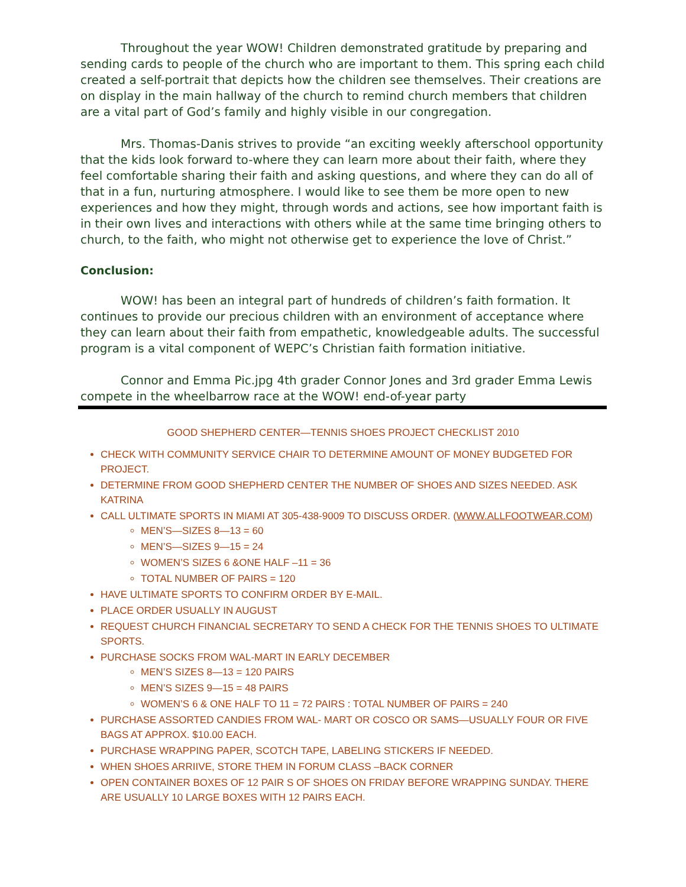Throughout the year WOW! Children demonstrated gratitude by preparing and sending cards to people of the church who are important to them. This spring each child created a self-portrait that depicts how the children see themselves. Their creations are on display in the main hallway of the church to remind church members that children are a vital part of God’s family and highly visible in our congregation.
Mrs. Thomas-Danis strives to provide “an exciting weekly afterschool opportunity that the kids look forward to-where they can learn more about their faith, where they feel comfortable sharing their faith and asking questions, and where they can do all of that in a fun, nurturing atmosphere. I would like to see them be more open to new experiences and how they might, through words and actions, see how important faith is in their own lives and interactions with others while at the same time bringing others to church, to the faith, who might not otherwise get to experience the love of Christ.”
Conclusion:
WOW! has been an integral part of hundreds of children’s faith formation. It continues to provide our precious children with an environment of acceptance where they can learn about their faith from empathetic, knowledgeable adults. The successful program is a vital component of WEPC’s Christian faith formation initiative.
Connor and Emma Pic.jpg 4th grader Connor Jones and 3rd grader Emma Lewis compete in the wheelbarrow race at the WOW! end-of-year party
GOOD SHEPHERD CENTER—TENNIS SHOES PROJECT CHECKLIST 2010
CHECK WITH COMMUNITY SERVICE CHAIR TO DETERMINE AMOUNT OF MONEY BUDGETED FOR PROJECT.
DETERMINE FROM GOOD SHEPHERD CENTER THE NUMBER OF SHOES AND SIZES NEEDED. ASK KATRINA
CALL ULTIMATE SPORTS IN MIAMI AT 305-438-9009 TO DISCUSS ORDER. (WWW.ALLFOOTWEAR.COM)
MEN’S—SIZES 8—13 = 60
MEN’S—SIZES 9—15 = 24
WOMEN’S SIZES 6 &ONE HALF –11 = 36
TOTAL NUMBER OF PAIRS = 120
HAVE ULTIMATE SPORTS TO CONFIRM ORDER BY E-MAIL.
PLACE ORDER USUALLY IN AUGUST
REQUEST CHURCH FINANCIAL SECRETARY TO SEND A CHECK FOR THE TENNIS SHOES TO ULTIMATE SPORTS.
PURCHASE SOCKS FROM WAL-MART IN EARLY DECEMBER
MEN’S SIZES 8—13 = 120 PAIRS
MEN’S SIZES 9—15 = 48 PAIRS
WOMEN’S 6 & ONE HALF TO 11 = 72 PAIRS : TOTAL NUMBER OF PAIRS = 240
PURCHASE ASSORTED CANDIES FROM WAL- MART OR COSCO OR SAMS—USUALLY FOUR OR FIVE BAGS AT APPROX. $10.00 EACH.
PURCHASE WRAPPING PAPER, SCOTCH TAPE, LABELING STICKERS IF NEEDED.
WHEN SHOES ARRIIVE, STORE THEM IN FORUM CLASS –BACK CORNER
OPEN CONTAINER BOXES OF 12 PAIR S OF SHOES ON FRIDAY BEFORE WRAPPING SUNDAY. THERE ARE USUALLY 10 LARGE BOXES WITH 12 PAIRS EACH.